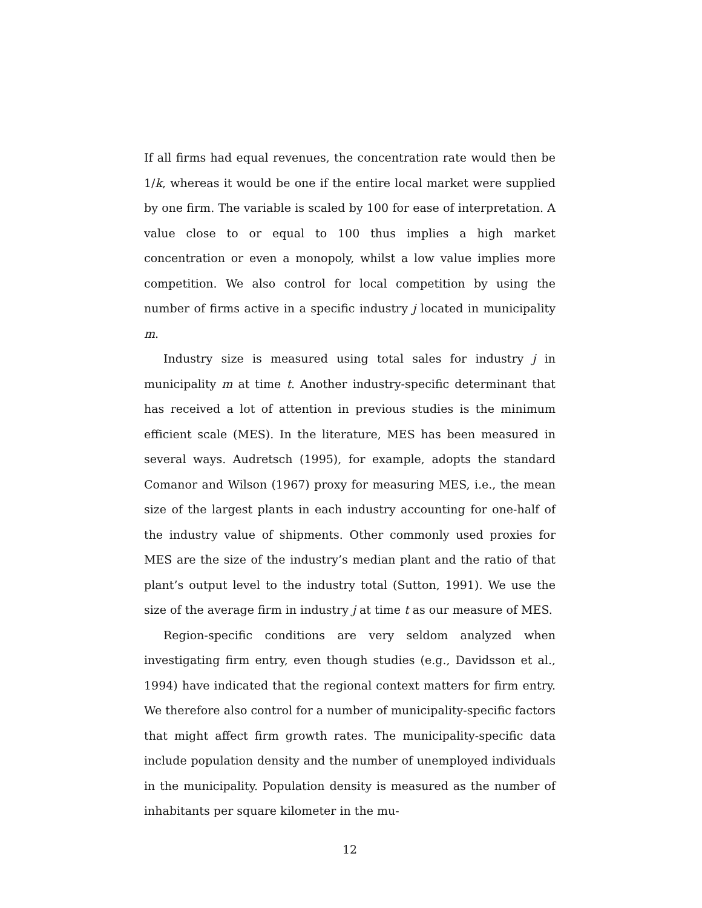If all firms had equal revenues, the concentration rate would then be 1/k, whereas it would be one if the entire local market were supplied by one firm. The variable is scaled by 100 for ease of interpretation. A value close to or equal to 100 thus implies a high market concentration or even a monopoly, whilst a low value implies more competition. We also control for local competition by using the number of firms active in a specific industry j located in municipality m.
Industry size is measured using total sales for industry j in municipality m at time t. Another industry-specific determinant that has received a lot of attention in previous studies is the minimum efficient scale (MES). In the literature, MES has been measured in several ways. Audretsch (1995), for example, adopts the standard Comanor and Wilson (1967) proxy for measuring MES, i.e., the mean size of the largest plants in each industry accounting for one-half of the industry value of shipments. Other commonly used proxies for MES are the size of the industry’s median plant and the ratio of that plant’s output level to the industry total (Sutton, 1991). We use the size of the average firm in industry j at time t as our measure of MES.
Region-specific conditions are very seldom analyzed when investigating firm entry, even though studies (e.g., Davidsson et al., 1994) have indicated that the regional context matters for firm entry. We therefore also control for a number of municipality-specific factors that might affect firm growth rates. The municipality-specific data include population density and the number of unemployed individuals in the municipality. Population density is measured as the number of inhabitants per square kilometer in the mu-
12